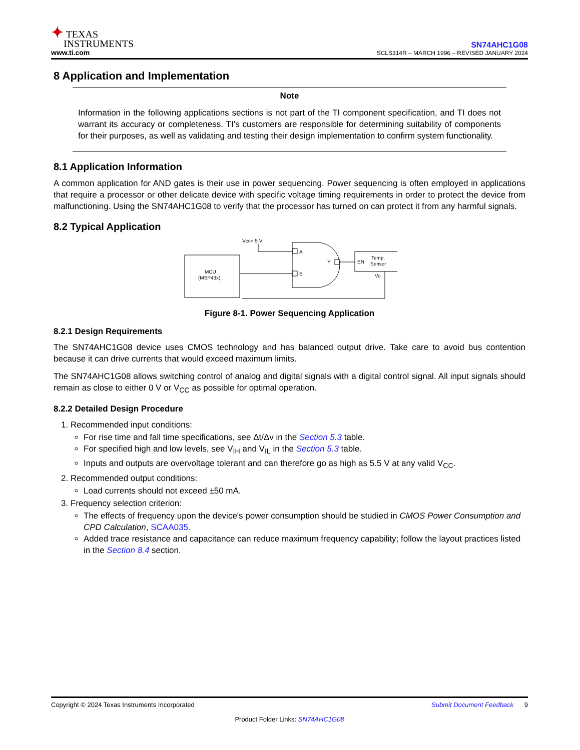✦ TEXAS
INSTRUMENTS
www.ti.com
SN74AHC1G08
SCLS314R – MARCH 1996 – REVISED JANUARY 2024
8 Application and Implementation
Note
Information in the following applications sections is not part of the TI component specification, and TI does not warrant its accuracy or completeness. TI’s customers are responsible for determining suitability of components for their purposes, as well as validating and testing their design implementation to confirm system functionality.
8.1 Application Information
A common application for AND gates is their use in power sequencing. Power sequencing is often employed in applications that require a processor or other delicate device with specific voltage timing requirements in order to protect the device from malfunctioning. Using the SN74AHC1G08 to verify that the processor has turned on can protect it from any harmful signals.
8.2 Typical Application
MCU
(MSP43x)
Vcc= 5 V
A
B
Y
EN
Temp.
Sensor
Vo
Figure 8-1. Power Sequencing Application
8.2.1 Design Requirements
The SN74AHC1G08 device uses CMOS technology and has balanced output drive. Take care to avoid bus contention because it can drive currents that would exceed maximum limits.
The SN74AHC1G08 allows switching control of analog and digital signals with a digital control signal. All input signals should remain as close to either 0 V or V<sub>CC</sub> as possible for optimal operation.
8.2.2 Detailed Design Procedure
1. Recommended input conditions:
For rise time and fall time specifications, see Δt/Δv in the Section 5.3 table.
For specified high and low levels, see V<sub>IH</sub> and V<sub>IL</sub> in the Section 5.3 table.
Inputs and outputs are overvoltage tolerant and can therefore go as high as 5.5 V at any valid V<sub>CC</sub>.
2. Recommended output conditions:
Load currents should not exceed ±50 mA.
3. Frequency selection criterion:
The effects of frequency upon the device's power consumption should be studied in CMOS Power Consumption and CPD Calculation, SCAA035.
Added trace resistance and capacitance can reduce maximum frequency capability; follow the layout practices listed in the Section 8.4 section.
Copyright © 2024 Texas Instruments Incorporated Submit Document Feedback 9
Product Folder Links: SN74AHC1G08